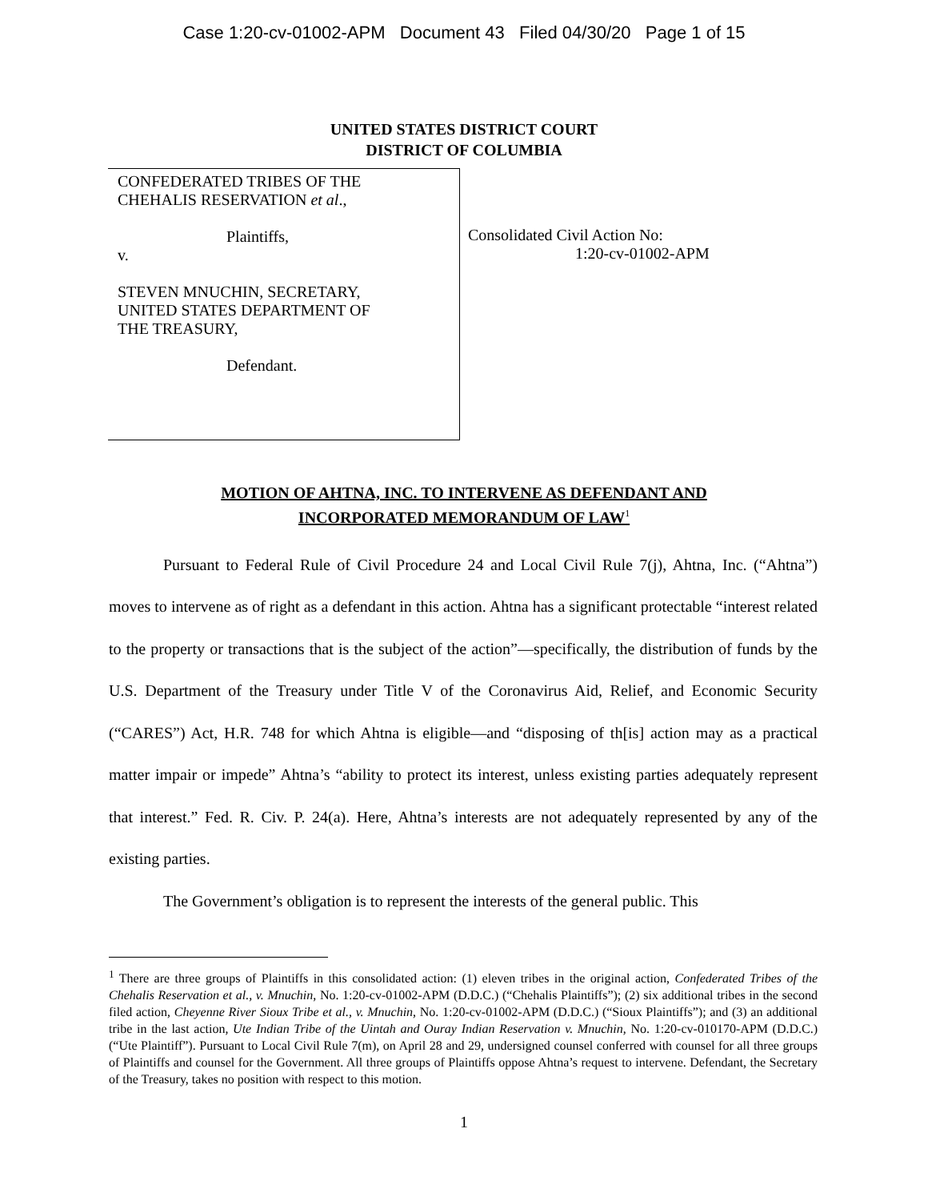Case 1:20-cv-01002-APM Document 43 Filed 04/30/20 Page 1 of 15
UNITED STATES DISTRICT COURT
DISTRICT OF COLUMBIA
CONFEDERATED TRIBES OF THE
CHEHALIS RESERVATION et al.,
Plaintiffs,
v.
STEVEN MNUCHIN, SECRETARY,
UNITED STATES DEPARTMENT OF
THE TREASURY,
Defendant.
Consolidated Civil Action No:
1:20-cv-01002-APM
MOTION OF AHTNA, INC. TO INTERVENE AS DEFENDANT AND
INCORPORATED MEMORANDUM OF LAW<sup>1</sup>
Pursuant to Federal Rule of Civil Procedure 24 and Local Civil Rule 7(j), Ahtna, Inc. (“Ahtna”) moves to intervene as of right as a defendant in this action. Ahtna has a significant protectable “interest related to the property or transactions that is the subject of the action”—specifically, the distribution of funds by the U.S. Department of the Treasury under Title V of the Coronavirus Aid, Relief, and Economic Security (“CARES”) Act, H.R. 748 for which Ahtna is eligible—and “disposing of th[is] action may as a practical matter impair or impede” Ahtna’s “ability to protect its interest, unless existing parties adequately represent that interest.” Fed. R. Civ. P. 24(a). Here, Ahtna’s interests are not adequately represented by any of the existing parties.
The Government’s obligation is to represent the interests of the general public. This
<sup>1</sup> There are three groups of Plaintiffs in this consolidated action: (1) eleven tribes in the original action, Confederated Tribes of the Chehalis Reservation et al., v. Mnuchin, No. 1:20-cv-01002-APM (D.D.C.) (“Chehalis Plaintiffs”); (2) six additional tribes in the second filed action, Cheyenne River Sioux Tribe et al., v. Mnuchin, No. 1:20-cv-01002-APM (D.D.C.) (“Sioux Plaintiffs”); and (3) an additional tribe in the last action, Ute Indian Tribe of the Uintah and Ouray Indian Reservation v. Mnuchin, No. 1:20-cv-010170-APM (D.D.C.) (“Ute Plaintiff”). Pursuant to Local Civil Rule 7(m), on April 28 and 29, undersigned counsel conferred with counsel for all three groups of Plaintiffs and counsel for the Government. All three groups of Plaintiffs oppose Ahtna’s request to intervene. Defendant, the Secretary of the Treasury, takes no position with respect to this motion.
1